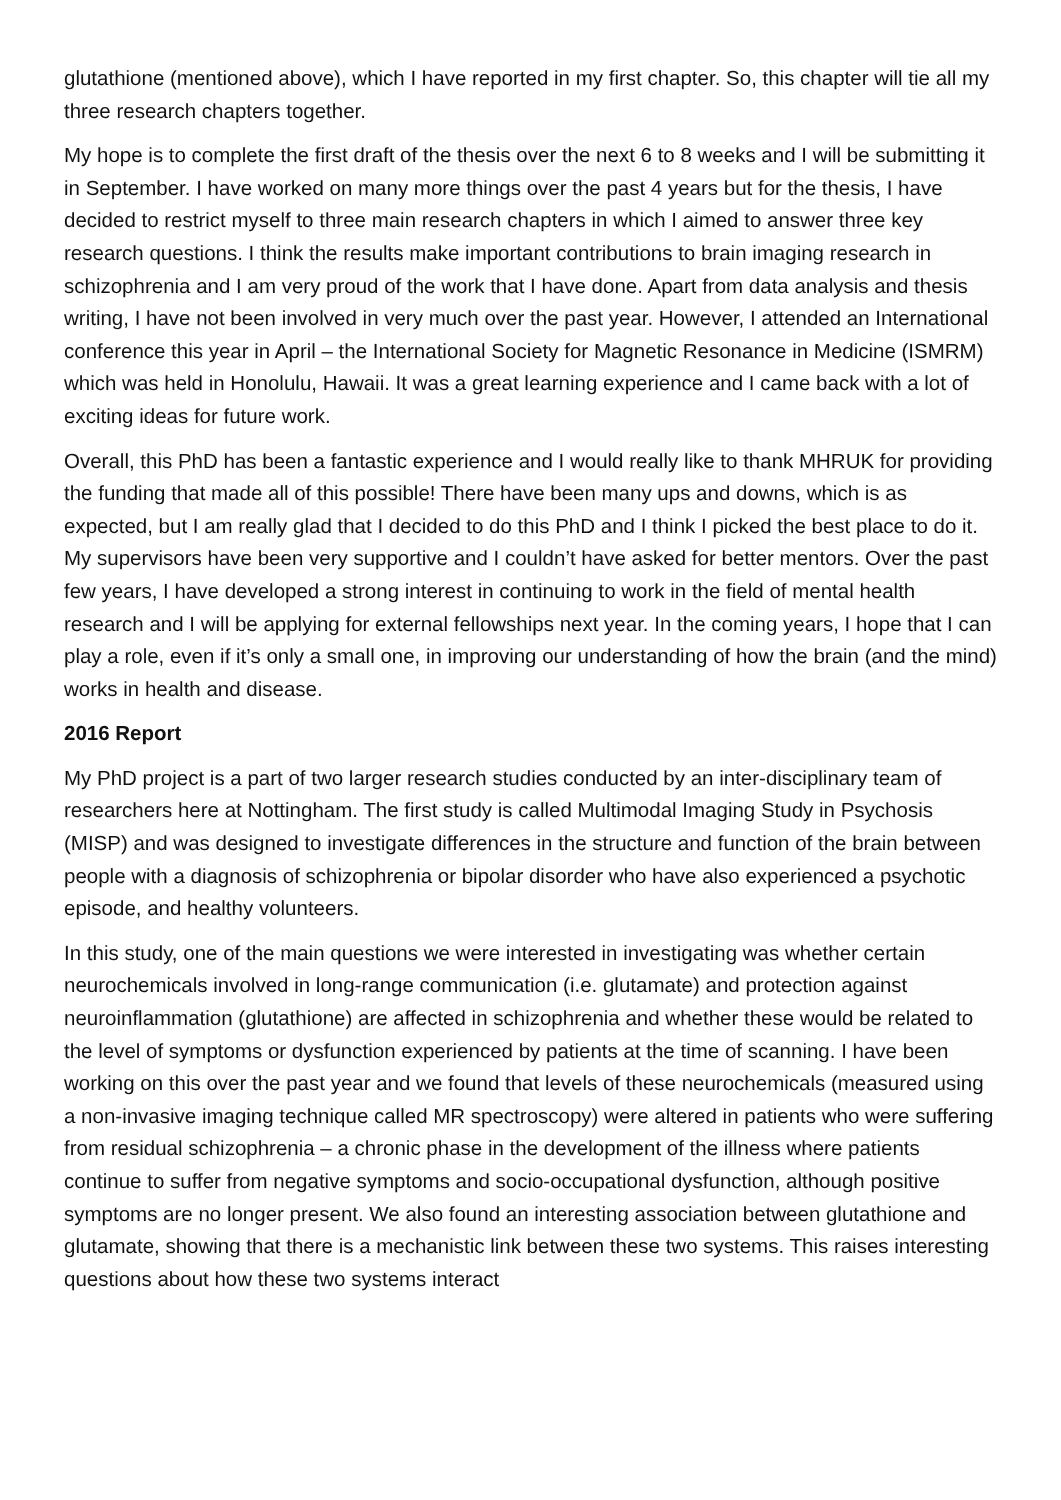glutathione (mentioned above), which I have reported in my first chapter. So, this chapter will tie all my three research chapters together.
My hope is to complete the first draft of the thesis over the next 6 to 8 weeks and I will be submitting it in September. I have worked on many more things over the past 4 years but for the thesis, I have decided to restrict myself to three main research chapters in which I aimed to answer three key research questions. I think the results make important contributions to brain imaging research in schizophrenia and I am very proud of the work that I have done. Apart from data analysis and thesis writing, I have not been involved in very much over the past year. However, I attended an International conference this year in April – the International Society for Magnetic Resonance in Medicine (ISMRM) which was held in Honolulu, Hawaii. It was a great learning experience and I came back with a lot of exciting ideas for future work.
Overall, this PhD has been a fantastic experience and I would really like to thank MHRUK for providing the funding that made all of this possible! There have been many ups and downs, which is as expected, but I am really glad that I decided to do this PhD and I think I picked the best place to do it. My supervisors have been very supportive and I couldn’t have asked for better mentors. Over the past few years, I have developed a strong interest in continuing to work in the field of mental health research and I will be applying for external fellowships next year. In the coming years, I hope that I can play a role, even if it’s only a small one, in improving our understanding of how the brain (and the mind) works in health and disease.
2016 Report
My PhD project is a part of two larger research studies conducted by an inter-disciplinary team of researchers here at Nottingham. The first study is called Multimodal Imaging Study in Psychosis (MISP) and was designed to investigate differences in the structure and function of the brain between people with a diagnosis of schizophrenia or bipolar disorder who have also experienced a psychotic episode, and healthy volunteers.
In this study, one of the main questions we were interested in investigating was whether certain neurochemicals involved in long-range communication (i.e. glutamate) and protection against neuroinflammation (glutathione) are affected in schizophrenia and whether these would be related to the level of symptoms or dysfunction experienced by patients at the time of scanning. I have been working on this over the past year and we found that levels of these neurochemicals (measured using a non-invasive imaging technique called MR spectroscopy) were altered in patients who were suffering from residual schizophrenia – a chronic phase in the development of the illness where patients continue to suffer from negative symptoms and socio-occupational dysfunction, although positive symptoms are no longer present. We also found an interesting association between glutathione and glutamate, showing that there is a mechanistic link between these two systems. This raises interesting questions about how these two systems interact